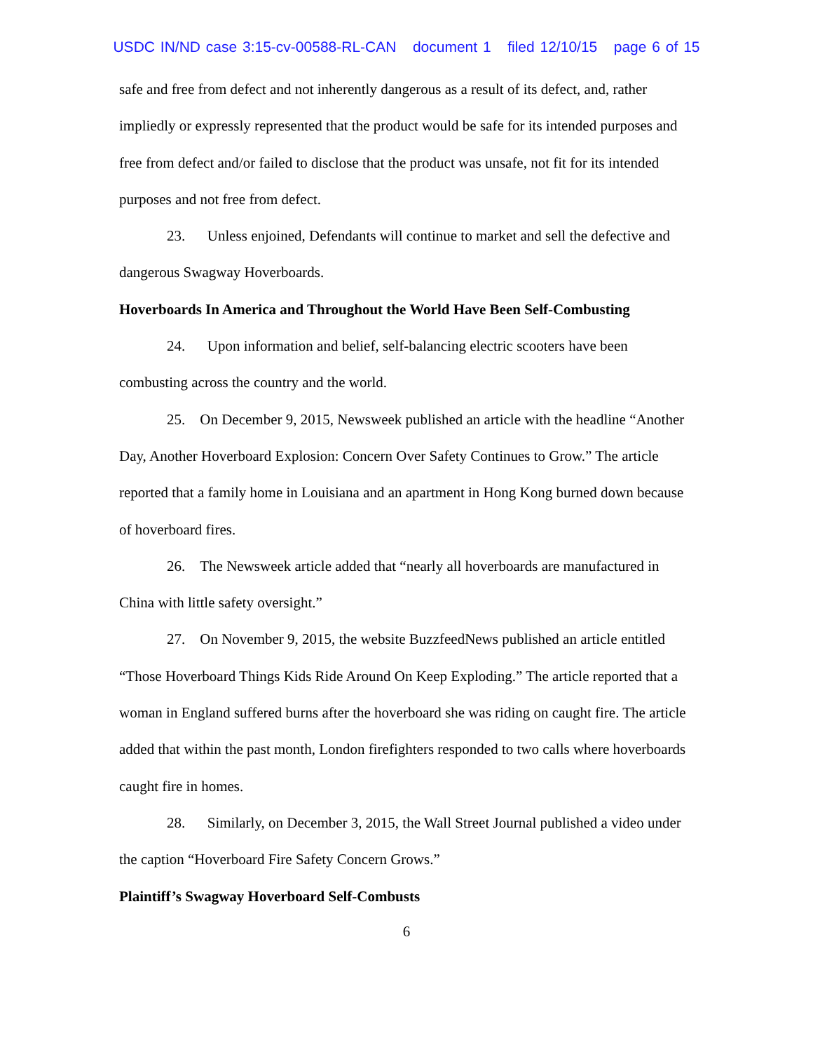USDC IN/ND case 3:15-cv-00588-RL-CAN document 1 filed 12/10/15 page 6 of 15
safe and free from defect and not inherently dangerous as a result of its defect, and, rather impliedly or expressly represented that the product would be safe for its intended purposes and free from defect and/or failed to disclose that the product was unsafe, not fit for its intended purposes and not free from defect.
23. Unless enjoined, Defendants will continue to market and sell the defective and dangerous Swagway Hoverboards.
Hoverboards In America and Throughout the World Have Been Self-Combusting
24. Upon information and belief, self-balancing electric scooters have been combusting across the country and the world.
25. On December 9, 2015, Newsweek published an article with the headline “Another Day, Another Hoverboard Explosion: Concern Over Safety Continues to Grow.” The article reported that a family home in Louisiana and an apartment in Hong Kong burned down because of hoverboard fires.
26. The Newsweek article added that “nearly all hoverboards are manufactured in China with little safety oversight.”
27. On November 9, 2015, the website BuzzfeedNews published an article entitled “Those Hoverboard Things Kids Ride Around On Keep Exploding.” The article reported that a woman in England suffered burns after the hoverboard she was riding on caught fire. The article added that within the past month, London firefighters responded to two calls where hoverboards caught fire in homes.
28. Similarly, on December 3, 2015, the Wall Street Journal published a video under the caption “Hoverboard Fire Safety Concern Grows.”
Plaintiff’s Swagway Hoverboard Self-Combusts
6